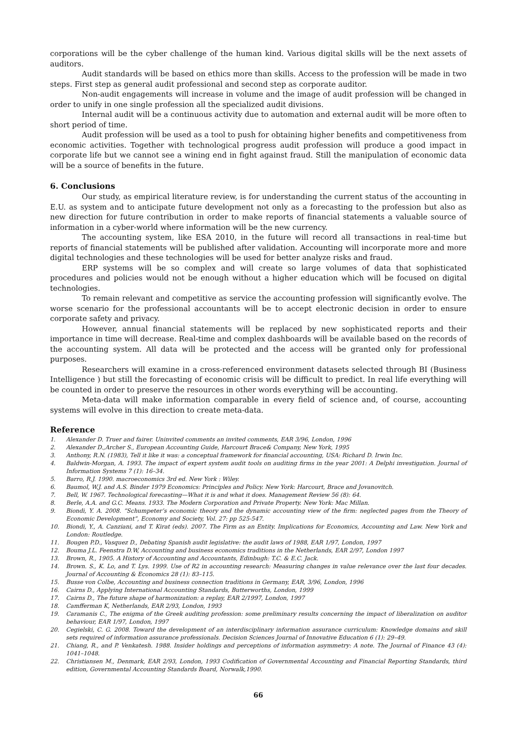corporations will be the cyber challenge of the human kind. Various digital skills will be the next assets of auditors.
Audit standards will be based on ethics more than skills. Access to the profession will be made in two steps. First step as general audit professional and second step as corporate auditor.
Non-audit engagements will increase in volume and the image of audit profession will be changed in order to unify in one single profession all the specialized audit divisions.
Internal audit will be a continuous activity due to automation and external audit will be more often to short period of time.
Audit profession will be used as a tool to push for obtaining higher benefits and competitiveness from economic activities. Together with technological progress audit profession will produce a good impact in corporate life but we cannot see a wining end in fight against fraud. Still the manipulation of economic data will be a source of benefits in the future.
6. Conclusions
Our study, as empirical literature review, is for understanding the current status of the accounting in E.U. as system and to anticipate future development not only as a forecasting to the profession but also as new direction for future contribution in order to make reports of financial statements a valuable source of information in a cyber-world where information will be the new currency.
The accounting system, like ESA 2010, in the future will record all transactions in real-time but reports of financial statements will be published after validation. Accounting will incorporate more and more digital technologies and these technologies will be used for better analyze risks and fraud.
ERP systems will be so complex and will create so large volumes of data that sophisticated procedures and policies would not be enough without a higher education which will be focused on digital technologies.
To remain relevant and competitive as service the accounting profession will significantly evolve. The worse scenario for the professional accountants will be to accept electronic decision in order to ensure corporate safety and privacy.
However, annual financial statements will be replaced by new sophisticated reports and their importance in time will decrease. Real-time and complex dashboards will be available based on the records of the accounting system. All data will be protected and the access will be granted only for professional purposes.
Researchers will examine in a cross-referenced environment datasets selected through BI (Business Intelligence ) but still the forecasting of economic crisis will be difficult to predict. In real life everything will be counted in order to preserve the resources in other words everything will be accounting.
Meta-data will make information comparable in every field of science and, of course, accounting systems will evolve in this direction to create meta-data.
Reference
1. Alexander D. Truer and fairer. Uninvited comments an invited comments, EAR 3/96, London, 1996
2. Alexander D.,Archer S., European Accounting Guide, Harcourt Brace& Company, New York, 1995
3. Anthony, R.N. (1983), Tell it like it was: a conceptual framework for financial accounting, USA: Richard D. Irwin Inc.
4. Baldwin-Morgan, A. 1993. The impact of expert system audit tools on auditing firms in the year 2001: A Delphi investigation. Journal of Information Systems 7 (1): 16–34.
5. Barro, R.J. 1990. macroeconomics 3rd ed. New York : Wiley.
6. Baumol, W.J. and A.S. Binder 1979 Economics: Principles and Policy. New York: Harcourt, Brace and Jovanovitch.
7. Bell, W. 1967. Technological forecasting—What it is and what it does. Management Review 56 (8): 64.
8. Berle, A.A. and G.C. Means. 1933. The Modern Corporation and Private Property. New York: Mac Millan.
9. Biondi, Y. A. 2008. “Schumpeter’s economic theory and the dynamic accounting view of the firm: neglected pages from the Theory of Economic Development”, Economy and Society, Vol. 27: pp 525-547.
10. Biondi, Y., A. Canziani, and T. Kirat (eds). 2007. The Firm as an Entity. Implications for Economics, Accounting and Law. New York and London: Routledge.
11. Bougen P.D., Vasquez D., Debating Spanish audit legislative: the audit laws of 1988, EAR 1/97, London, 1997
12. Bouma J.L. Feenstra D.W, Accounting and business economics traditions in the Netherlands, EAR 2/97, London 1997
13. Brown, R., 1905. A History of Accounting and Accountants, Edinbugh: T.C. & E.C. Jack.
14. Brown. S., K. Lo, and T. Lys. 1999. Use of R2 in accounting research: Measuring changes in value relevance over the last four decades. Journal of Accounting & Economics 28 (1): 83–115.
15. Busse von Colbe, Accounting and business connection traditions in Germany, EAR, 3/96, London, 1996
16. Cairns D., Applying International Accounting Standards, Butterworths, London, 1999
17. Cairns D., The future shape of harmonization: a replay, EAR 2/1997, London, 1997
18. Camfferman K, Netherlands, EAR 2/93, London, 1993
19. Caramanis C., The enigma of the Greek auditing profession: some preliminary results concerning the impact of liberalization on auditor behaviour, EAR 1/97, London, 1997
20. Cegielski, C. G. 2008. Toward the development of an interdisciplinary information assurance curriculum: Knowledge domains and skill sets required of information assurance professionals. Decision Sciences Journal of Innovative Education 6 (1): 29–49.
21. Chiang, R., and P. Venkatesh. 1988. Insider holdings and perceptions of information asymmetry: A note. The Journal of Finance 43 (4): 1041–1048.
22. Christiansen M., Denmark, EAR 2/93, London, 1993 Codification of Governmental Accounting and Financial Reporting Standards, third edition, Governmental Accounting Standards Board, Norwalk,1990.
66